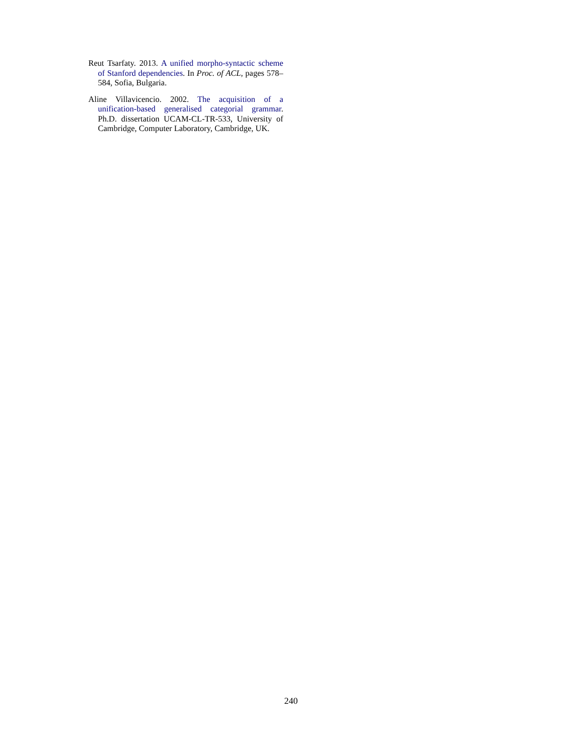Reut Tsarfaty. 2013. A unified morpho-syntactic scheme of Stanford dependencies. In Proc. of ACL, pages 578–584, Sofia, Bulgaria.
Aline Villavicencio. 2002. The acquisition of a unification-based generalised categorial grammar. Ph.D. dissertation UCAM-CL-TR-533, University of Cambridge, Computer Laboratory, Cambridge, UK.
240